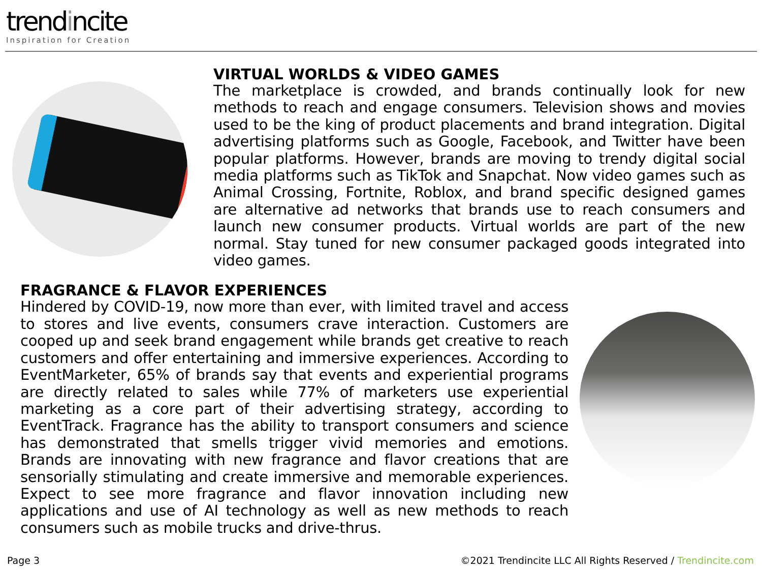trendincite
Inspiration for Creation
VIRTUAL WORLDS & VIDEO GAMES
The marketplace is crowded, and brands continually look for new methods to reach and engage consumers. Television shows and movies used to be the king of product placements and brand integration. Digital advertising platforms such as Google, Facebook, and Twitter have been popular platforms. However, brands are moving to trendy digital social media platforms such as TikTok and Snapchat. Now video games such as Animal Crossing, Fortnite, Roblox, and brand specific designed games are alternative ad networks that brands use to reach consumers and launch new consumer products. Virtual worlds are part of the new normal. Stay tuned for new consumer packaged goods integrated into video games.
FRAGRANCE & FLAVOR EXPERIENCES
Hindered by COVID-19, now more than ever, with limited travel and access to stores and live events, consumers crave interaction. Customers are cooped up and seek brand engagement while brands get creative to reach customers and offer entertaining and immersive experiences. According to EventMarketer, 65% of brands say that events and experiential programs are directly related to sales while 77% of marketers use experiential marketing as a core part of their advertising strategy, according to EventTrack. Fragrance has the ability to transport consumers and science has demonstrated that smells trigger vivid memories and emotions. Brands are innovating with new fragrance and flavor creations that are sensorially stimulating and create immersive and memorable experiences. Expect to see more fragrance and flavor innovation including new applications and use of AI technology as well as new methods to reach consumers such as mobile trucks and drive-thrus.
Page 3 ©2021 Trendincite LLC All Rights Reserved / Trendincite.com